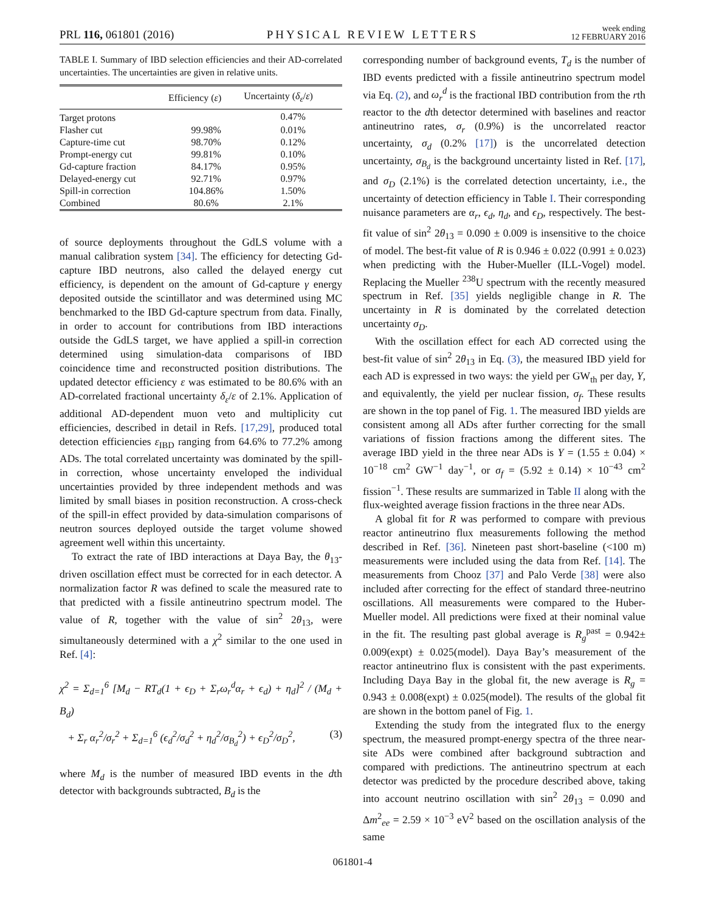PRL 116, 061801 (2016) PHYSICAL REVIEW LETTERS week ending
12 FEBRUARY 2016
TABLE I. Summary of IBD selection efficiencies and their AD-correlated uncertainties. The uncertainties are given in relative units.
| | Efficiency ( ε ) | Uncertainty ( δ<sub>ε</sub> / ε ) |
| --- | --- | --- |
| Target protons | | 0.47% |
| Flasher cut | 99.98% | 0.01% |
| Capture-time cut | 98.70% | 0.12% |
| Prompt-energy cut | 99.81% | 0.10% |
| Gd-capture fraction | 84.17% | 0.95% |
| Delayed-energy cut | 92.71% | 0.97% |
| Spill-in correction | 104.86% | 1.50% |
| Combined | 80.6% | 2.1% |
of source deployments throughout the GdLS volume with a manual calibration system [34]. The efficiency for detecting Gd-capture IBD neutrons, also called the delayed energy cut efficiency, is dependent on the amount of Gd-capture γ energy deposited outside the scintillator and was determined using MC benchmarked to the IBD Gd-capture spectrum from data. Finally, in order to account for contributions from IBD interactions outside the GdLS target, we have applied a spill-in correction determined using simulation-data comparisons of IBD coincidence time and reconstructed position distributions. The updated detector efficiency ε was estimated to be 80.6% with an AD-correlated fractional uncertainty δ<sub>ε</sub>/ε of 2.1%. Application of additional AD-dependent muon veto and multiplicity cut efficiencies, described in detail in Refs. [17,29], produced total detection efficiencies ε<sub>IBD</sub> ranging from 64.6% to 77.2% among ADs. The total correlated uncertainty was dominated by the spill-in correction, whose uncertainty enveloped the individual uncertainties provided by three independent methods and was limited by small biases in position reconstruction. A cross-check of the spill-in effect provided by data-simulation comparisons of neutron sources deployed outside the target volume showed agreement well within this uncertainty.
To extract the rate of IBD interactions at Daya Bay, the θ<sub>13</sub>-driven oscillation effect must be corrected for in each detector. A normalization factor R was defined to scale the measured rate to that predicted with a fissile antineutrino spectrum model. The value of R, together with the value of sin<sup>2</sup> 2θ<sub>13</sub>, were simultaneously determined with a χ<sup>2</sup> similar to the one used in Ref. [4]:
χ<sup>2</sup> = Σ<sub>d=1</sub><sup>6</sup> [M<sub>d</sub> − RT<sub>d</sub>(1 + ϵ<sub>D</sub> + Σ<sub>r</sub>ω<sub>r</sub><sup>d</sup>α<sub>r</sub> + ϵ<sub>d</sub>) + η<sub>d</sub>]<sup>2</sup> / (M<sub>d</sub> + B<sub>d</sub>)
+ Σ<sub>r</sub> α<sub>r</sub><sup>2</sup>/σ<sub>r</sub><sup>2</sup> + Σ<sub>d=1</sub><sup>6</sup> (ϵ<sub>d</sub><sup>2</sup>/σ<sub>d</sub><sup>2</sup> + η<sub>d</sub><sup>2</sup>/σ<sub>B<sub>d</sub></sub><sup>2</sup>) + ϵ<sub>D</sub><sup>2</sup>/σ<sub>D</sub><sup>2</sup>, (3)
where M<sub>d</sub> is the number of measured IBD events in the dth detector with backgrounds subtracted, B<sub>d</sub> is the
corresponding number of background events, T<sub>d</sub> is the number of IBD events predicted with a fissile antineutrino spectrum model via Eq. (2), and ω<sub>r</sub><sup>d</sup> is the fractional IBD contribution from the rth reactor to the dth detector determined with baselines and reactor antineutrino rates, σ<sub>r</sub> (0.9%) is the uncorrelated reactor uncertainty, σ<sub>d</sub> (0.2% [17]) is the uncorrelated detection uncertainty, σ<sub>B<sub>d</sub></sub> is the background uncertainty listed in Ref. [17], and σ<sub>D</sub> (2.1%) is the correlated detection uncertainty, i.e., the uncertainty of detection efficiency in Table I. Their corresponding nuisance parameters are α<sub>r</sub>, ϵ<sub>d</sub>, η<sub>d</sub>, and ϵ<sub>D</sub>, respectively. The best-fit value of sin<sup>2</sup> 2θ<sub>13</sub> = 0.090 ± 0.009 is insensitive to the choice of model. The best-fit value of R is 0.946 ± 0.022 (0.991 ± 0.023) when predicting with the Huber-Mueller (ILL-Vogel) model. Replacing the Mueller <sup>238</sup>U spectrum with the recently measured spectrum in Ref. [35] yields negligible change in R. The uncertainty in R is dominated by the correlated detection uncertainty σ<sub>D</sub>.
With the oscillation effect for each AD corrected using the best-fit value of sin<sup>2</sup> 2θ<sub>13</sub> in Eq. (3), the measured IBD yield for each AD is expressed in two ways: the yield per GW<sub>th</sub> per day, Y, and equivalently, the yield per nuclear fission, σ<sub>f</sub>. These results are shown in the top panel of Fig. 1. The measured IBD yields are consistent among all ADs after further correcting for the small variations of fission fractions among the different sites. The average IBD yield in the three near ADs is Y = (1.55 ± 0.04) × 10<sup>−18</sup> cm<sup>2</sup> GW<sup>−1</sup> day<sup>−1</sup>, or σ<sub>f</sub> = (5.92 ± 0.14) × 10<sup>−43</sup> cm<sup>2</sup> fission<sup>−1</sup>. These results are summarized in Table II along with the flux-weighted average fission fractions in the three near ADs.
A global fit for R was performed to compare with previous reactor antineutrino flux measurements following the method described in Ref. [36]. Nineteen past short-baseline (<100 m) measurements were included using the data from Ref. [14]. The measurements from Chooz [37] and Palo Verde [38] were also included after correcting for the effect of standard three-neutrino oscillations. All measurements were compared to the Huber-Mueller model. All predictions were fixed at their nominal value in the fit. The resulting past global average is R<sub>g</sub><sup>past</sup> = 0.942± 0.009(expt) ± 0.025(model). Daya Bay’s measurement of the reactor antineutrino flux is consistent with the past experiments. Including Daya Bay in the global fit, the new average is R<sub>g</sub> = 0.943 ± 0.008(expt) ± 0.025(model). The results of the global fit are shown in the bottom panel of Fig. 1.
Extending the study from the integrated flux to the energy spectrum, the measured prompt-energy spectra of the three near-site ADs were combined after background subtraction and compared with predictions. The antineutrino spectrum at each detector was predicted by the procedure described above, taking into account neutrino oscillation with sin<sup>2</sup> 2θ<sub>13</sub> = 0.090 and Δm<sup>2</sup><sub>ee</sub> = 2.59 × 10<sup>−3</sup> eV<sup>2</sup> based on the oscillation analysis of the same
061801-4